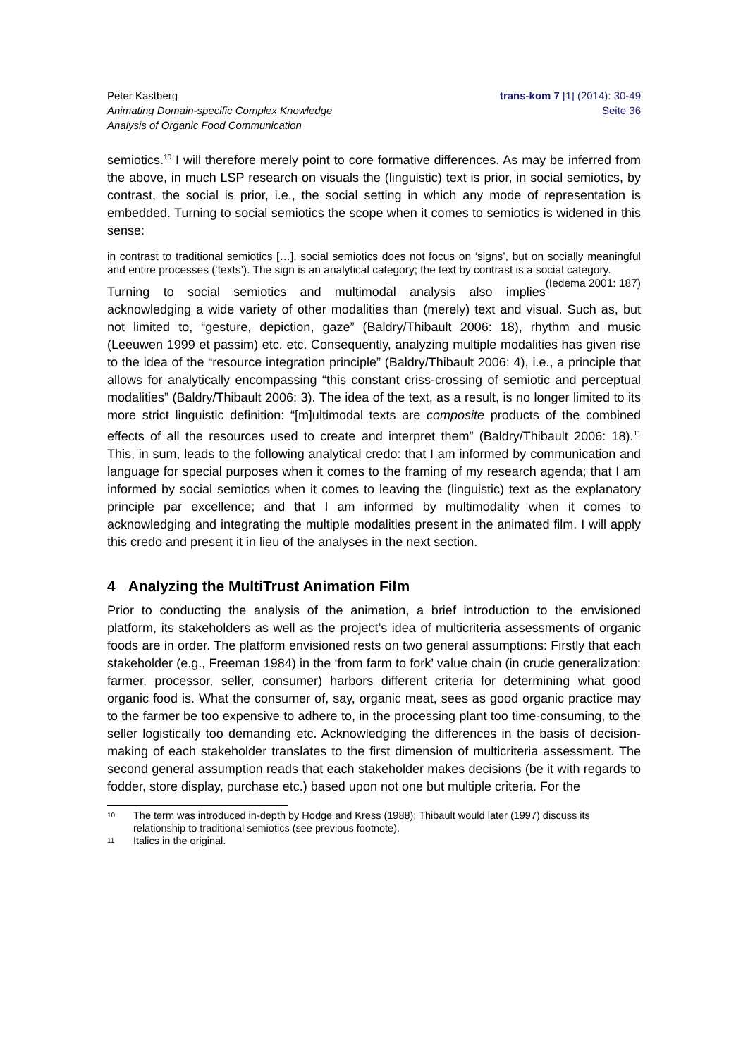Peter Kastberg
Animating Domain-specific Complex Knowledge
Analysis of Organic Food Communication
trans-kom 7 [1] (2014): 30-49
Seite 36
semiotics.<sup>10</sup> I will therefore merely point to core formative differences. As may be inferred from the above, in much LSP research on visuals the (linguistic) text is prior, in social semiotics, by contrast, the social is prior, i.e., the social setting in which any mode of representation is embedded. Turning to social semiotics the scope when it comes to semiotics is widened in this sense:
in contrast to traditional semiotics […], social semiotics does not focus on ‘signs’, but on socially meaningful and entire processes (‘texts’). The sign is an analytical category; the text by contrast is a social category. (Iedema 2001: 187)
Turning to social semiotics and multimodal analysis also implies acknowledging a wide variety of other modalities than (merely) text and visual. Such as, but not limited to, “gesture, depiction, gaze” (Baldry/Thibault 2006: 18), rhythm and music (Leeuwen 1999 et passim) etc. etc. Consequently, analyzing multiple modalities has given rise to the idea of the “resource integration principle” (Baldry/Thibault 2006: 4), i.e., a principle that allows for analytically encompassing “this constant criss-crossing of semiotic and perceptual modalities” (Baldry/Thibault 2006: 3). The idea of the text, as a result, is no longer limited to its more strict linguistic definition: “[m]ultimodal texts are composite products of the combined effects of all the resources used to create and interpret them” (Baldry/Thibault 2006: 18).<sup>11</sup> This, in sum, leads to the following analytical credo: that I am informed by communication and language for special purposes when it comes to the framing of my research agenda; that I am informed by social semiotics when it comes to leaving the (linguistic) text as the explanatory principle par excellence; and that I am informed by multimodality when it comes to acknowledging and integrating the multiple modalities present in the animated film. I will apply this credo and present it in lieu of the analyses in the next section.
4 Analyzing the MultiTrust Animation Film
Prior to conducting the analysis of the animation, a brief introduction to the envisioned platform, its stakeholders as well as the project’s idea of multicriteria assessments of organic foods are in order. The platform envisioned rests on two general assumptions: Firstly that each stakeholder (e.g., Freeman 1984) in the ‘from farm to fork’ value chain (in crude generalization: farmer, processor, seller, consumer) harbors different criteria for determining what good organic food is. What the consumer of, say, organic meat, sees as good organic practice may to the farmer be too expensive to adhere to, in the processing plant too time-consuming, to the seller logistically too demanding etc. Acknowledging the differences in the basis of decision-making of each stakeholder translates to the first dimension of multicriteria assessment. The second general assumption reads that each stakeholder makes decisions (be it with regards to fodder, store display, purchase etc.) based upon not one but multiple criteria. For the
<sup>10</sup> The term was introduced in-depth by Hodge and Kress (1988); Thibault would later (1997) discuss its relationship to traditional semiotics (see previous footnote).
<sup>11</sup> Italics in the original.